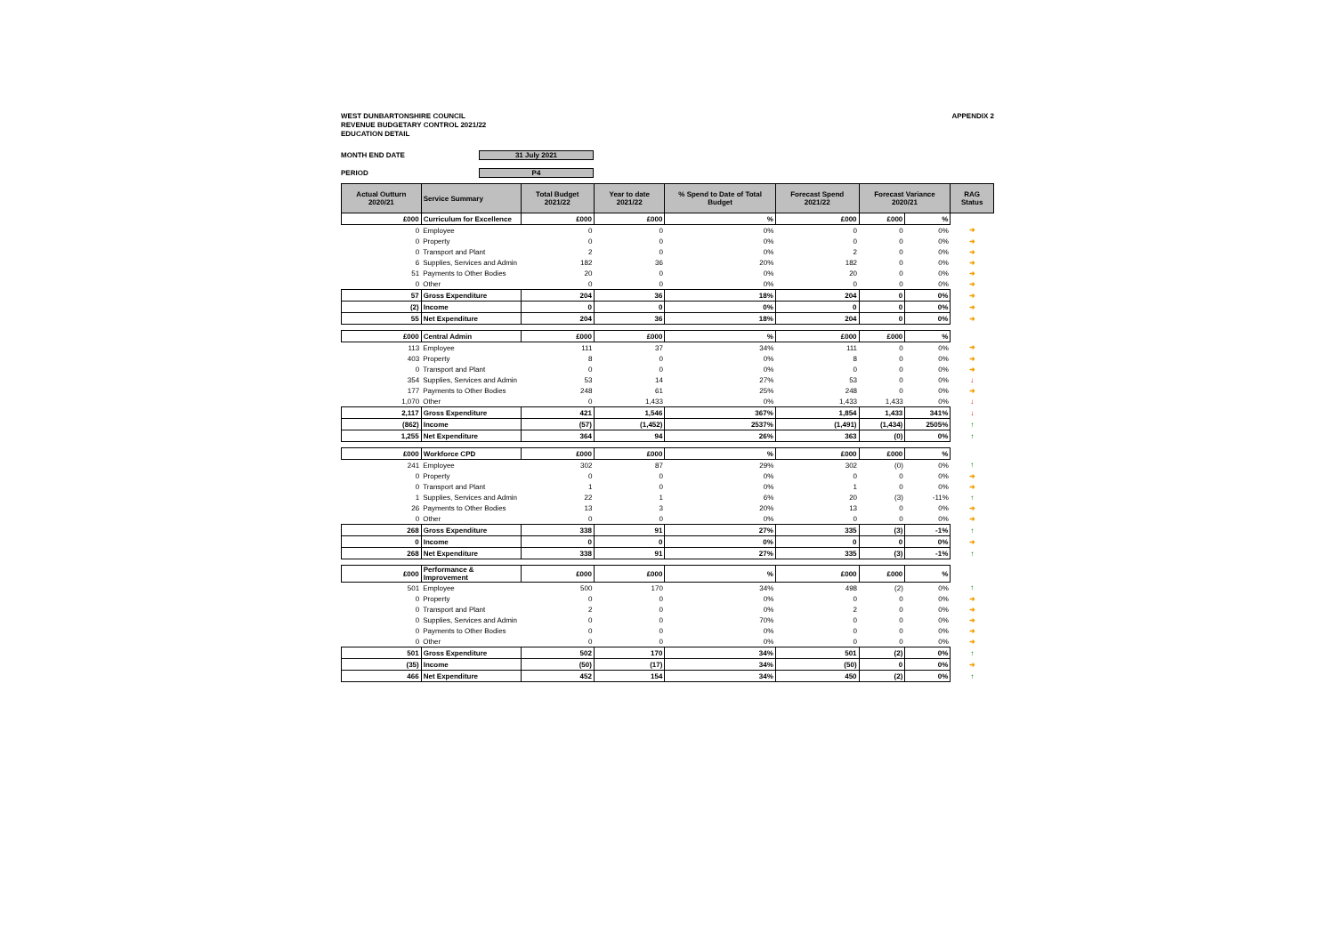WEST DUNBARTONSHIRE COUNCIL
REVENUE BUDGETARY CONTROL 2021/22
EDUCATION DETAIL
APPENDIX 2
MONTH END DATE 31 July 2021
PERIOD P4
| Actual Outturn 2020/21 | Service Summary | Total Budget 2021/22 | Year to date 2021/22 | % Spend to Date of Total Budget | Forecast Spend 2021/22 | Forecast Variance 2020/21 | | RAG Status |
| --- | --- | --- | --- | --- | --- | --- | --- | --- |
| £000 | Curriculum for Excellence | £000 | £000 | % | £000 | £000 | % | |
| 0 | Employee | 0 | 0 | 0% | 0 | 0 | 0% | ➜ |
| 0 | Property | 0 | 0 | 0% | 0 | 0 | 0% | ➜ |
| 0 | Transport and Plant | 2 | 0 | 0% | 2 | 0 | 0% | ➜ |
| 6 | Supplies, Services and Admin | 182 | 36 | 20% | 182 | 0 | 0% | ➜ |
| 51 | Payments to Other Bodies | 20 | 0 | 0% | 20 | 0 | 0% | ➜ |
| 0 | Other | 0 | 0 | 0% | 0 | 0 | 0% | ➜ |
| 57 | Gross Expenditure | 204 | 36 | 18% | 204 | 0 | 0% | ➜ |
| (2) | Income | 0 | 0 | 0% | 0 | 0 | 0% | ➜ |
| 55 | Net Expenditure | 204 | 36 | 18% | 204 | 0 | 0% | ➜ |
| £000 | Central Admin | £000 | £000 | % | £000 | £000 | % | |
| 113 | Employee | 111 | 37 | 34% | 111 | 0 | 0% | ➜ |
| 403 | Property | 8 | 0 | 0% | 8 | 0 | 0% | ➜ |
| 0 | Transport and Plant | 0 | 0 | 0% | 0 | 0 | 0% | ➜ |
| 354 | Supplies, Services and Admin | 53 | 14 | 27% | 53 | 0 | 0% | ↓ |
| 177 | Payments to Other Bodies | 248 | 61 | 25% | 248 | 0 | 0% | ➜ |
| 1,070 | Other | 0 | 1,433 | 0% | 1,433 | 1,433 | 0% | ↓ |
| 2,117 | Gross Expenditure | 421 | 1,546 | 367% | 1,854 | 1,433 | 341% | ↓ |
| (862) | Income | (57) | (1,452) | 2537% | (1,491) | (1,434) | 2505% | ↑ |
| 1,255 | Net Expenditure | 364 | 94 | 26% | 363 | (0) | 0% | ↑ |
| £000 | Workforce CPD | £000 | £000 | % | £000 | £000 | % | |
| 241 | Employee | 302 | 87 | 29% | 302 | (0) | 0% | ↑ |
| 0 | Property | 0 | 0 | 0% | 0 | 0 | 0% | ➜ |
| 0 | Transport and Plant | 1 | 0 | 0% | 1 | 0 | 0% | ➜ |
| 1 | Supplies, Services and Admin | 22 | 1 | 6% | 20 | (3) | -11% | ↑ |
| 26 | Payments to Other Bodies | 13 | 3 | 20% | 13 | 0 | 0% | ➜ |
| 0 | Other | 0 | 0 | 0% | 0 | 0 | 0% | ➜ |
| 268 | Gross Expenditure | 338 | 91 | 27% | 335 | (3) | -1% | ↑ |
| 0 | Income | 0 | 0 | 0% | 0 | 0 | 0% | ➜ |
| 268 | Net Expenditure | 338 | 91 | 27% | 335 | (3) | -1% | ↑ |
| £000 | Performance & Improvement | £000 | £000 | % | £000 | £000 | % | |
| 501 | Employee | 500 | 170 | 34% | 498 | (2) | 0% | ↑ |
| 0 | Property | 0 | 0 | 0% | 0 | 0 | 0% | ➜ |
| 0 | Transport and Plant | 2 | 0 | 0% | 2 | 0 | 0% | ➜ |
| 0 | Supplies, Services and Admin | 0 | 0 | 70% | 0 | 0 | 0% | ➜ |
| 0 | Payments to Other Bodies | 0 | 0 | 0% | 0 | 0 | 0% | ➜ |
| 0 | Other | 0 | 0 | 0% | 0 | 0 | 0% | ➜ |
| 501 | Gross Expenditure | 502 | 170 | 34% | 501 | (2) | 0% | ↑ |
| (35) | Income | (50) | (17) | 34% | (50) | 0 | 0% | ➜ |
| 466 | Net Expenditure | 452 | 154 | 34% | 450 | (2) | 0% | ↑ |